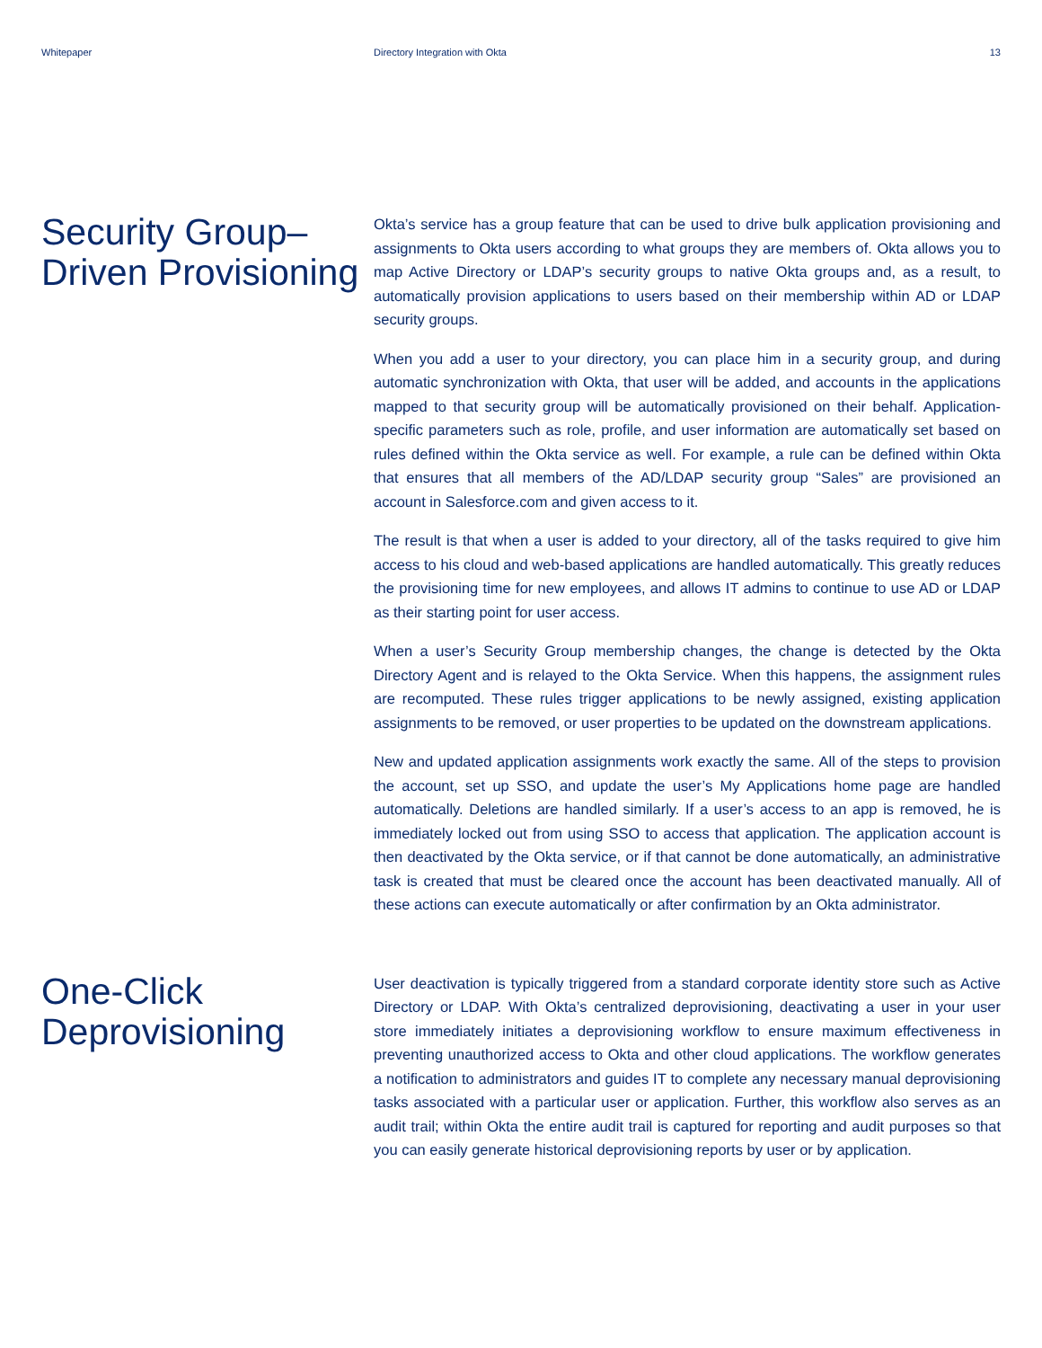Whitepaper Directory Integration with Okta
13
Security Group–Driven Provisioning
Okta’s service has a group feature that can be used to drive bulk application provisioning and assignments to Okta users according to what groups they are members of. Okta allows you to map Active Directory or LDAP’s security groups to native Okta groups and, as a result, to automatically provision applications to users based on their membership within AD or LDAP security groups.
When you add a user to your directory, you can place him in a security group, and during automatic synchronization with Okta, that user will be added, and accounts in the applications mapped to that security group will be automatically provisioned on their behalf. Application-specific parameters such as role, profile, and user information are automatically set based on rules defined within the Okta service as well. For example, a rule can be defined within Okta that ensures that all members of the AD/LDAP security group “Sales” are provisioned an account in Salesforce.com and given access to it.
The result is that when a user is added to your directory, all of the tasks required to give him access to his cloud and web-based applications are handled automatically. This greatly reduces the provisioning time for new employees, and allows IT admins to continue to use AD or LDAP as their starting point for user access.
When a user’s Security Group membership changes, the change is detected by the Okta Directory Agent and is relayed to the Okta Service. When this happens, the assignment rules are recomputed. These rules trigger applications to be newly assigned, existing application assignments to be removed, or user properties to be updated on the downstream applications.
New and updated application assignments work exactly the same. All of the steps to provision the account, set up SSO, and update the user’s My Applications home page are handled automatically. Deletions are handled similarly. If a user’s access to an app is removed, he is immediately locked out from using SSO to access that application. The application account is then deactivated by the Okta service, or if that cannot be done automatically, an administrative task is created that must be cleared once the account has been deactivated manually. All of these actions can execute automatically or after confirmation by an Okta administrator.
One-Click Deprovisioning
User deactivation is typically triggered from a standard corporate identity store such as Active Directory or LDAP. With Okta’s centralized deprovisioning, deactivating a user in your user store immediately initiates a deprovisioning workflow to ensure maximum effectiveness in preventing unauthorized access to Okta and other cloud applications. The workflow generates a notification to administrators and guides IT to complete any necessary manual deprovisioning tasks associated with a particular user or application. Further, this workflow also serves as an audit trail; within Okta the entire audit trail is captured for reporting and audit purposes so that you can easily generate historical deprovisioning reports by user or by application.